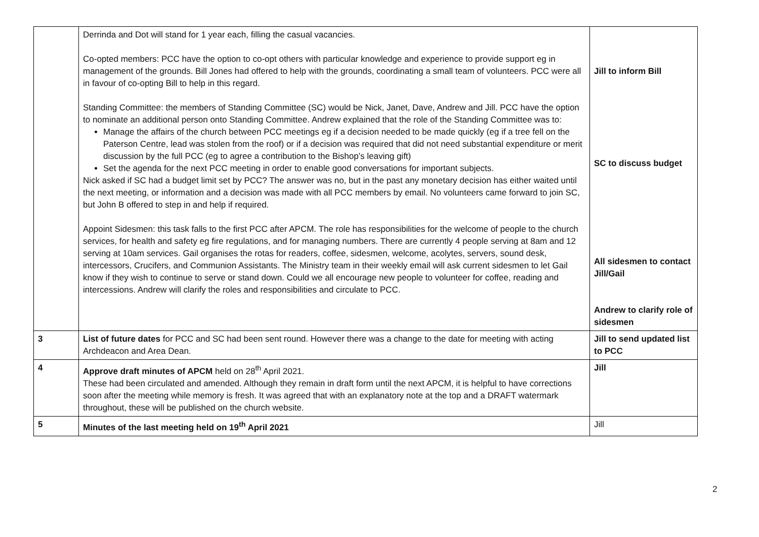| | Derrinda and Dot will stand for 1 year each, filling the casual vacancies. Co-opted members: PCC have the option to co-opt others with particular knowledge and experience to provide support eg in management of the grounds. Bill Jones had offered to help with the grounds, coordinating a small team of volunteers. PCC were all in favour of co-opting Bill to help in this regard. Standing Committee: the members of Standing Committee (SC) would be Nick, Janet, Dave, Andrew and Jill. PCC have the option to nominate an additional person onto Standing Committee. Andrew explained that the role of the Standing Committee was to: Manage the affairs of the church between PCC meetings eg if a decision needed to be made quickly (eg if a tree fell on the Paterson Centre, lead was stolen from the roof) or if a decision was required that did not need substantial expenditure or merit discussion by the full PCC (eg to agree a contribution to the Bishop’s leaving gift) Set the agenda for the next PCC meeting in order to enable good conversations for important subjects. Nick asked if SC had a budget limit set by PCC? The answer was no, but in the past any monetary decision has either waited until the next meeting, or information and a decision was made with all PCC members by email. No volunteers came forward to join SC, but John B offered to step in and help if required. Appoint Sidesmen: this task falls to the first PCC after APCM. The role has responsibilities for the welcome of people to the church services, for health and safety eg fire regulations, and for managing numbers. There are currently 4 people serving at 8am and 12 serving at 10am services. Gail organises the rotas for readers, coffee, sidesmen, welcome, acolytes, servers, sound desk, intercessors, Crucifers, and Communion Assistants. The Ministry team in their weekly email will ask current sidesmen to let Gail know if they wish to continue to serve or stand down. Could we all encourage new people to volunteer for coffee, reading and intercessions. Andrew will clarify the roles and responsibilities and circulate to PCC. | Jill to inform Bill SC to discuss budget All sidesmen to contact Jill/Gail Andrew to clarify role of sidesmen |
| 3 | List of future dates for PCC and SC had been sent round. However there was a change to the date for meeting with acting Archdeacon and Area Dean. | Jill to send updated list to PCC |
| 4 | Approve draft minutes of APCM held on 28<sup>th</sup> April 2021. These had been circulated and amended. Although they remain in draft form until the next APCM, it is helpful to have corrections soon after the meeting while memory is fresh. It was agreed that with an explanatory note at the top and a DRAFT watermark throughout, these will be published on the church website. | Jill |
| 5 | Minutes of the last meeting held on 19<sup>th</sup> April 2021 | Jill |
2